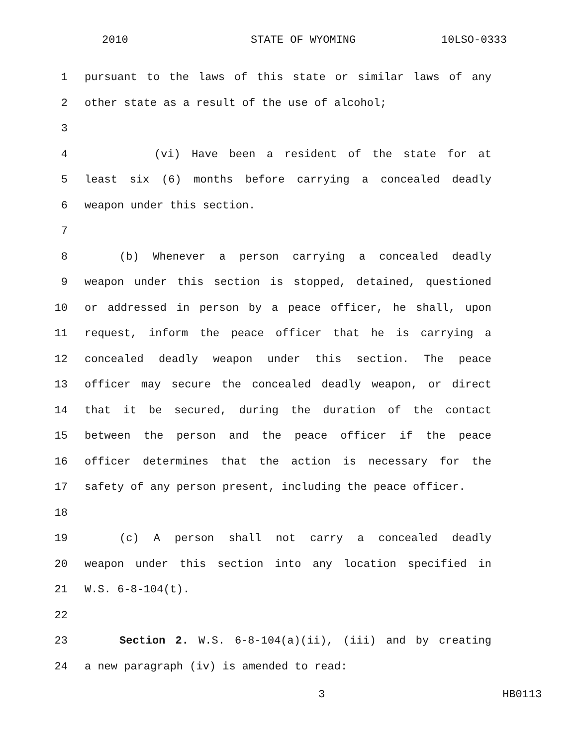2010 STATE OF WYOMING 10LSO-0333
1 pursuant to the laws of this state or similar laws of any
2 other state as a result of the use of alcohol;
3
4 (vi) Have been a resident of the state for at
5 least six (6) months before carrying a concealed deadly
6 weapon under this section.
7
8 (b) Whenever a person carrying a concealed deadly
9 weapon under this section is stopped, detained, questioned
10 or addressed in person by a peace officer, he shall, upon
11 request, inform the peace officer that he is carrying a
12 concealed deadly weapon under this section. The peace
13 officer may secure the concealed deadly weapon, or direct
14 that it be secured, during the duration of the contact
15 between the person and the peace officer if the peace
16 officer determines that the action is necessary for the
17 safety of any person present, including the peace officer.
18
19 (c) A person shall not carry a concealed deadly
20 weapon under this section into any location specified in
21 W.S. 6-8-104(t).
22
23 Section 2. W.S. 6-8-104(a)(ii), (iii) and by creating
24 a new paragraph (iv) is amended to read:
3 HB0113